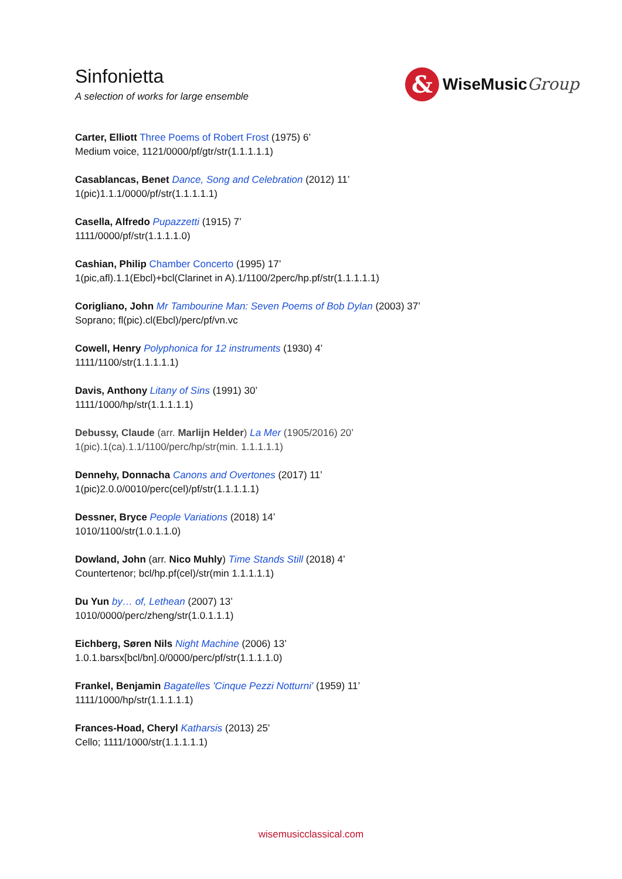Sinfonietta
A selection of works for large ensemble
&
WiseMusicGroup
Carter, Elliott Three Poems of Robert Frost (1975) 6’
Medium voice, 1121/0000/pf/gtr/str(1.1.1.1.1)
Casablancas, Benet Dance, Song and Celebration (2012) 11’
1(pic)1.1.1/0000/pf/str(1.1.1.1.1)
Casella, Alfredo Pupazzetti (1915) 7’
1111/0000/pf/str(1.1.1.1.0)
Cashian, Philip Chamber Concerto (1995) 17’
1(pic,afl).1.1(Ebcl)+bcl(Clarinet in A).1/1100/2perc/hp.pf/str(1.1.1.1.1)
Corigliano, John Mr Tambourine Man: Seven Poems of Bob Dylan (2003) 37’
Soprano; fl(pic).cl(Ebcl)/perc/pf/vn.vc
Cowell, Henry Polyphonica for 12 instruments (1930) 4’
1111/1100/str(1.1.1.1.1)
Davis, Anthony Litany of Sins (1991) 30’
1111/1000/hp/str(1.1.1.1.1)
Debussy, Claude (arr. Marlijn Helder) La Mer (1905/2016) 20’
1(pic).1(ca).1.1/1100/perc/hp/str(min. 1.1.1.1.1)
Dennehy, Donnacha Canons and Overtones (2017) 11’
1(pic)2.0.0/0010/perc(cel)/pf/str(1.1.1.1.1)
Dessner, Bryce People Variations (2018) 14’
1010/1100/str(1.0.1.1.0)
Dowland, John (arr. Nico Muhly) Time Stands Still (2018) 4’
Countertenor; bcl/hp.pf(cel)/str(min 1.1.1.1.1)
Du Yun by… of, Lethean (2007) 13’
1010/0000/perc/zheng/str(1.0.1.1.1)
Eichberg, Søren Nils Night Machine (2006) 13’
1.0.1.barsx[bcl/bn].0/0000/perc/pf/str(1.1.1.1.0)
Frankel, Benjamin Bagatelles 'Cinque Pezzi Notturni' (1959) 11’
1111/1000/hp/str(1.1.1.1.1)
Frances-Hoad, Cheryl Katharsis (2013) 25’
Cello; 1111/1000/str(1.1.1.1.1)
wisemusicclassical.com